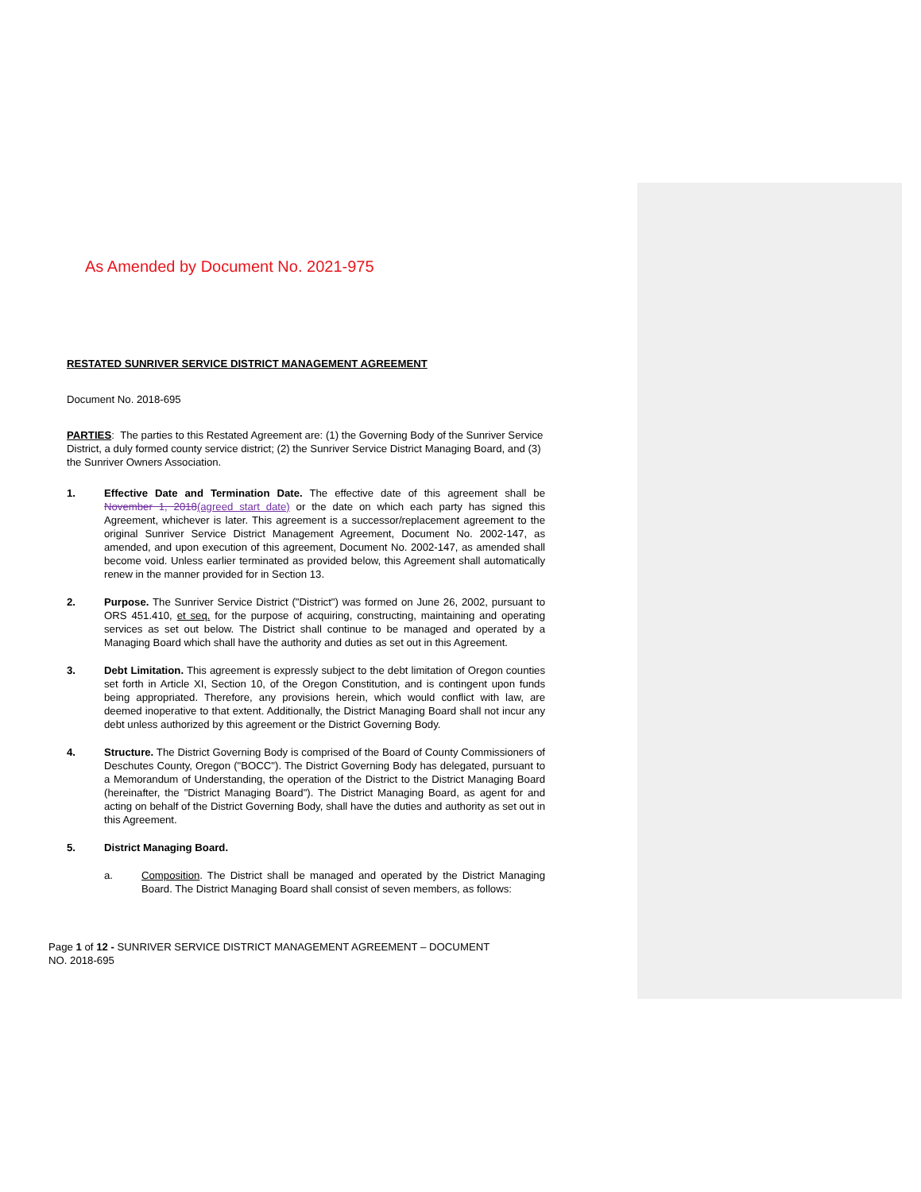As Amended by Document No. 2021-975
RESTATED SUNRIVER SERVICE DISTRICT MANAGEMENT AGREEMENT
Document No. 2018-695
PARTIES: The parties to this Restated Agreement are: (1) the Governing Body of the Sunriver Service District, a duly formed county service district; (2) the Sunriver Service District Managing Board, and (3) the Sunriver Owners Association.
1. Effective Date and Termination Date. The effective date of this agreement shall be November 1, 2018(agreed start date) or the date on which each party has signed this Agreement, whichever is later. This agreement is a successor/replacement agreement to the original Sunriver Service District Management Agreement, Document No. 2002-147, as amended, and upon execution of this agreement, Document No. 2002-147, as amended shall become void. Unless earlier terminated as provided below, this Agreement shall automatically renew in the manner provided for in Section 13.
2. Purpose. The Sunriver Service District ("District") was formed on June 26, 2002, pursuant to ORS 451.410, et seq. for the purpose of acquiring, constructing, maintaining and operating services as set out below. The District shall continue to be managed and operated by a Managing Board which shall have the authority and duties as set out in this Agreement.
3. Debt Limitation. This agreement is expressly subject to the debt limitation of Oregon counties set forth in Article XI, Section 10, of the Oregon Constitution, and is contingent upon funds being appropriated. Therefore, any provisions herein, which would conflict with law, are deemed inoperative to that extent. Additionally, the District Managing Board shall not incur any debt unless authorized by this agreement or the District Governing Body.
4. Structure. The District Governing Body is comprised of the Board of County Commissioners of Deschutes County, Oregon ("BOCC"). The District Governing Body has delegated, pursuant to a Memorandum of Understanding, the operation of the District to the District Managing Board (hereinafter, the "District Managing Board"). The District Managing Board, as agent for and acting on behalf of the District Governing Body, shall have the duties and authority as set out in this Agreement.
5. District Managing Board.
a. Composition. The District shall be managed and operated by the District Managing Board. The District Managing Board shall consist of seven members, as follows:
Page 1 of 12 - SUNRIVER SERVICE DISTRICT MANAGEMENT AGREEMENT – DOCUMENT NO. 2018-695